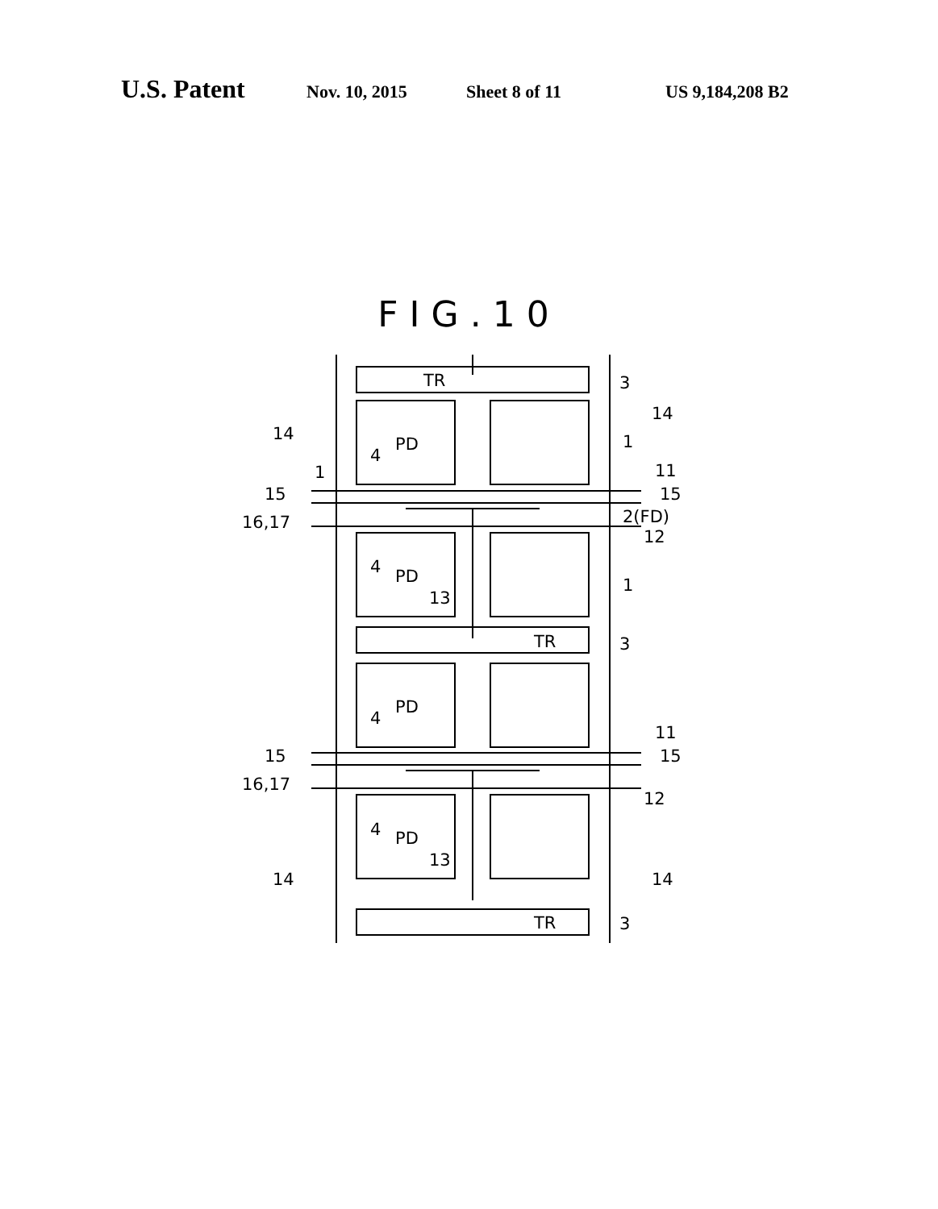U.S. Patent Nov. 10, 2015 Sheet 8 of 11 US 9,184,208 B2
FIG.10
TR
TR
TR
PD
PD
PD
PD
3
3
3
14
14
14
14
1
1
1
4
4
4
4
11
11
15
15
15
15
16,17
16,17
2(FD)
12
12
13
13